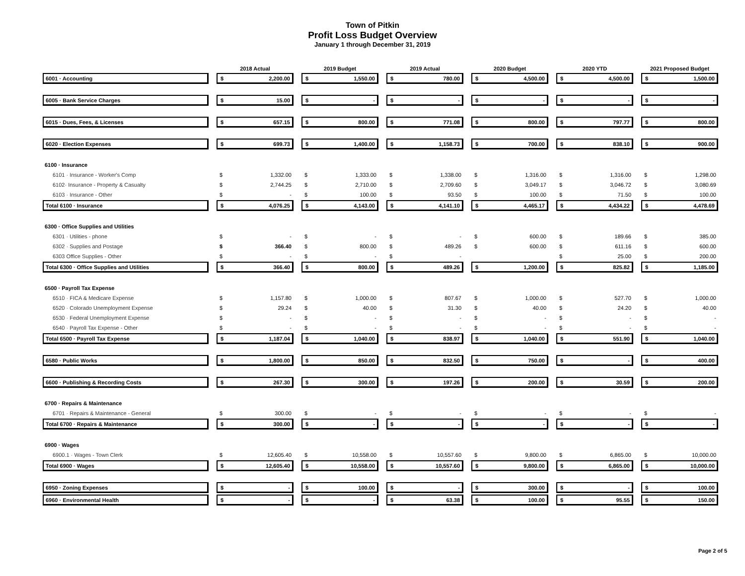Town of Pitkin
Profit Loss Budget Overview
January 1 through December 31, 2019
| | | 2018 Actual | | | 2019 Budget | | | 2019 Actual | | | 2020 Budget | | | 2020 YTD | | | 2021 Proposed Budget | |
| --- | --- | --- | --- | --- | --- | --- | --- | --- | --- | --- | --- | --- | --- | --- | --- | --- | --- | --- |
| 6001 · Accounting | | $ | 2,200.00 | | $ | 1,550.00 | | $ | 780.00 | | $ | 4,500.00 | | $ | 4,500.00 | | $ | 1,500.00 |
| 6005 · Bank Service Charges | | $ | 15.00 | | $ | - | | $ | - | | $ | - | | $ | - | | $ | - |
| 6015 · Dues, Fees, & Licenses | | $ | 657.15 | | $ | 800.00 | | $ | 771.08 | | $ | 800.00 | | $ | 797.77 | | $ | 800.00 |
| 6020 · Election Expenses | | $ | 699.73 | | $ | 1,400.00 | | $ | 1,158.73 | | $ | 700.00 | | $ | 838.10 | | $ | 900.00 |
| 6100 · Insurance | | | | | | | | | | | | | | | | | | |
| 6101 · Insurance - Worker's Comp | | $ | 1,332.00 | | $ | 1,333.00 | | $ | 1,338.00 | | $ | 1,316.00 | | $ | 1,316.00 | | $ | 1,298.00 |
| 6102· Insurance - Property & Casualty | | $ | 2,744.25 | | $ | 2,710.00 | | $ | 2,709.60 | | $ | 3,049.17 | | $ | 3,046.72 | | $ | 3,080.69 |
| 6103 · Insurance - Other | | $ | - | | $ | 100.00 | | $ | 93.50 | | $ | 100.00 | | $ | 71.50 | | $ | 100.00 |
| Total 6100 · Insurance | | $ | 4,076.25 | | $ | 4,143.00 | | $ | 4,141.10 | | $ | 4,465.17 | | $ | 4,434.22 | | $ | 4,478.69 |
| 6300 · Office Supplies and Utilities | | | | | | | | | | | | | | | | | | |
| 6301 · Utilities - phone | | $ | - | | $ | - | | $ | - | | $ | 600.00 | | $ | 189.66 | | $ | 385.00 |
| 6302 · Supplies and Postage | | $ | 366.40 | | $ | 800.00 | | $ | 489.26 | | $ | 600.00 | | $ | 611.16 | | $ | 600.00 |
| 6303 Office Supplies - Other | | $ | - | | $ | - | | $ | - | | | | | $ | 25.00 | | $ | 200.00 |
| Total 6300 · Office Supplies and Utilities | | $ | 366.40 | | $ | 800.00 | | $ | 489.26 | | $ | 1,200.00 | | $ | 825.82 | | $ | 1,185.00 |
| 6500 · Payroll Tax Expense | | | | | | | | | | | | | | | | | | |
| 6510 · FICA & Medicare Expense | | $ | 1,157.80 | | $ | 1,000.00 | | $ | 807.67 | | $ | 1,000.00 | | $ | 527.70 | | $ | 1,000.00 |
| 6520 · Colorado Unemployment Expense | | $ | 29.24 | | $ | 40.00 | | $ | 31.30 | | $ | 40.00 | | $ | 24.20 | | $ | 40.00 |
| 6530 · Federal Unemployment Expense | | $ | - | | $ | - | | $ | - | | $ | - | | $ | - | | $ | - |
| 6540 · Payroll Tax Expense - Other | | $ | - | | $ | - | | $ | - | | $ | - | | $ | - | | $ | - |
| Total 6500 · Payroll Tax Expense | | $ | 1,187.04 | | $ | 1,040.00 | | $ | 838.97 | | $ | 1,040.00 | | $ | 551.90 | | $ | 1,040.00 |
| 6580 · Public Works | | $ | 1,800.00 | | $ | 850.00 | | $ | 832.50 | | $ | 750.00 | | $ | - | | $ | 400.00 |
| 6600 · Publishing & Recording Costs | | $ | 267.30 | | $ | 300.00 | | $ | 197.26 | | $ | 200.00 | | $ | 30.59 | | $ | 200.00 |
| 6700 · Repairs & Maintenance | | | | | | | | | | | | | | | | | | |
| 6701 · Repairs & Maintenance - General | | $ | 300.00 | | $ | - | | $ | - | | $ | - | | $ | - | | $ | - |
| Total 6700 · Repairs & Maintenance | | $ | 300.00 | | $ | - | | $ | - | | $ | - | | $ | - | | $ | - |
| 6900 · Wages | | | | | | | | | | | | | | | | | | |
| 6900.1 · Wages - Town Clerk | | $ | 12,605.40 | | $ | 10,558.00 | | $ | 10,557.60 | | $ | 9,800.00 | | $ | 6,865.00 | | $ | 10,000.00 |
| Total 6900 · Wages | | $ | 12,605.40 | | $ | 10,558.00 | | $ | 10,557.60 | | $ | 9,800.00 | | $ | 6,865.00 | | $ | 10,000.00 |
| 6950 · Zoning Expenses | | $ | - | | $ | 100.00 | | $ | - | | $ | 300.00 | | $ | - | | $ | 100.00 |
| 6960 · Environmental Health | | $ | - | | $ | - | | $ | 63.38 | | $ | 100.00 | | $ | 95.55 | | $ | 150.00 |
Page 2 of 5